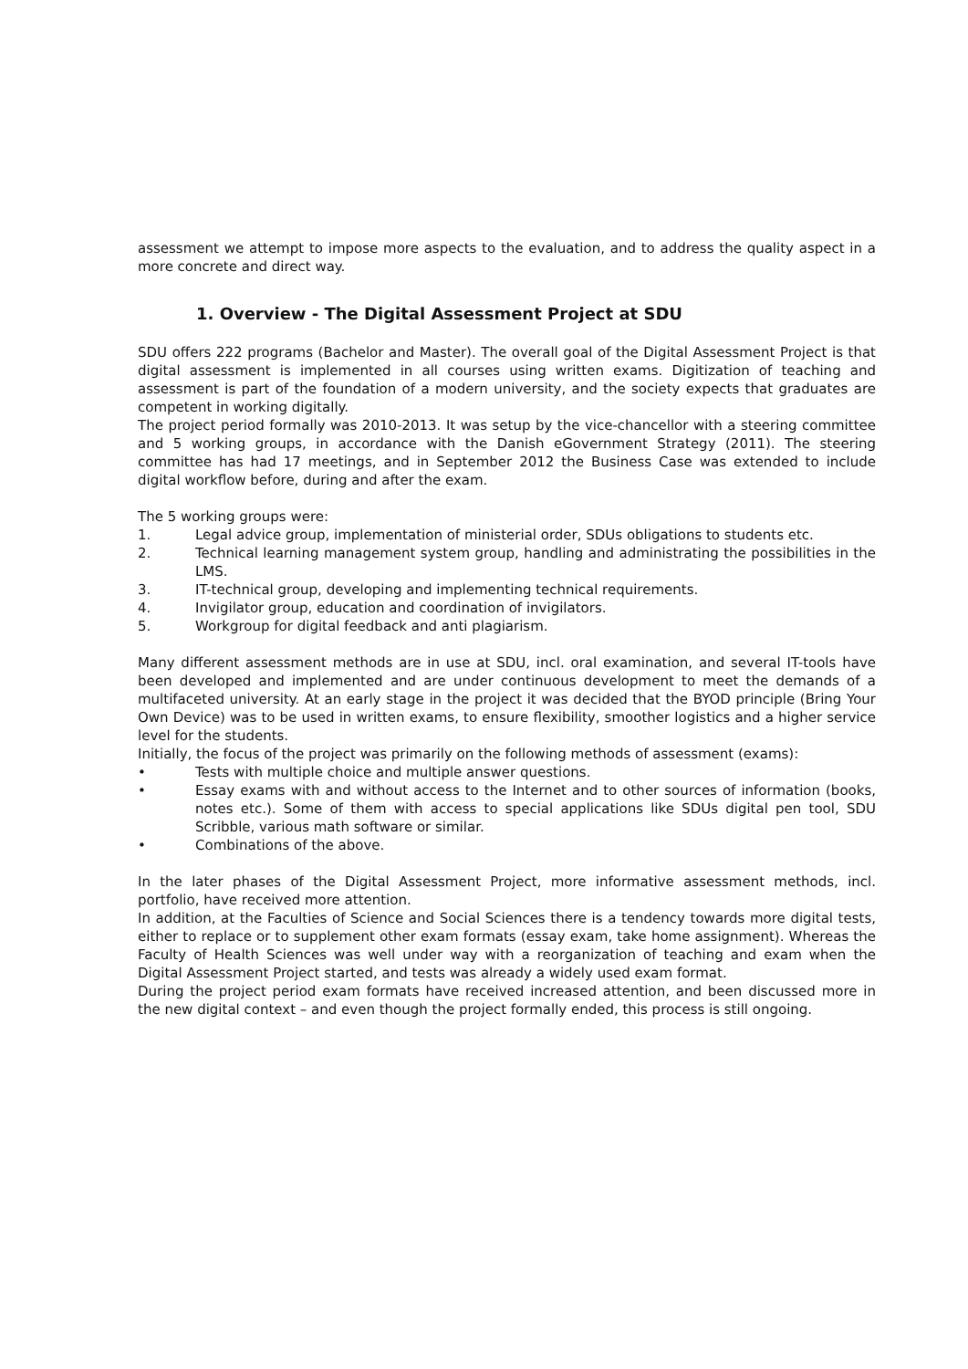assessment we attempt to impose more aspects to the evaluation, and to address the quality aspect in a more concrete and direct way.
1. Overview - The Digital Assessment Project at SDU
SDU offers 222 programs (Bachelor and Master). The overall goal of the Digital Assessment Project is that digital assessment is implemented in all courses using written exams. Digitization of teaching and assessment is part of the foundation of a modern university, and the society expects that graduates are competent in working digitally.
The project period formally was 2010-2013. It was setup by the vice-chancellor with a steering committee and 5 working groups, in accordance with the Danish eGovernment Strategy (2011). The steering committee has had 17 meetings, and in September 2012 the Business Case was extended to include digital workflow before, during and after the exam.
The 5 working groups were:
1. Legal advice group, implementation of ministerial order, SDUs obligations to students etc.
2. Technical learning management system group, handling and administrating the possibilities in the LMS.
3. IT-technical group, developing and implementing technical requirements.
4. Invigilator group, education and coordination of invigilators.
5. Workgroup for digital feedback and anti plagiarism.
Many different assessment methods are in use at SDU, incl. oral examination, and several IT-tools have been developed and implemented and are under continuous development to meet the demands of a multifaceted university. At an early stage in the project it was decided that the BYOD principle (Bring Your Own Device) was to be used in written exams, to ensure flexibility, smoother logistics and a higher service level for the students.
Initially, the focus of the project was primarily on the following methods of assessment (exams):
• Tests with multiple choice and multiple answer questions.
• Essay exams with and without access to the Internet and to other sources of information (books, notes etc.). Some of them with access to special applications like SDUs digital pen tool, SDU Scribble, various math software or similar.
• Combinations of the above.
In the later phases of the Digital Assessment Project, more informative assessment methods, incl. portfolio, have received more attention.
In addition, at the Faculties of Science and Social Sciences there is a tendency towards more digital tests, either to replace or to supplement other exam formats (essay exam, take home assignment). Whereas the Faculty of Health Sciences was well under way with a reorganization of teaching and exam when the Digital Assessment Project started, and tests was already a widely used exam format.
During the project period exam formats have received increased attention, and been discussed more in the new digital context – and even though the project formally ended, this process is still ongoing.